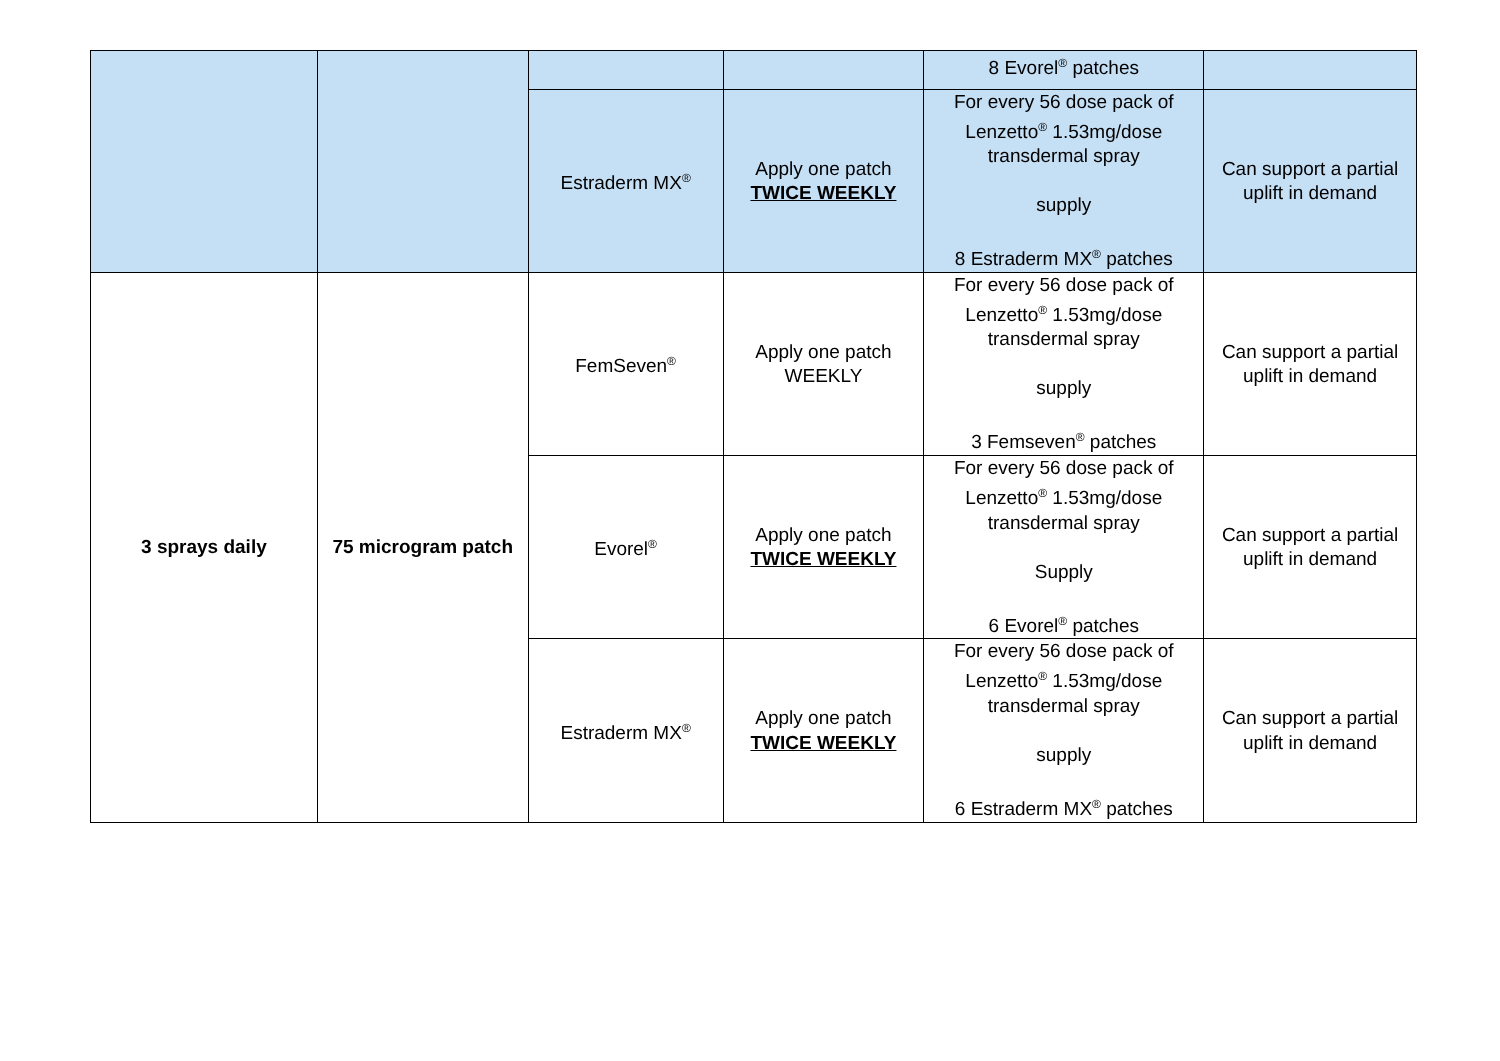| | | | | 8 Evorel<sup>®</sup> patches | |
| | | Estraderm MX<sup>®</sup> | Apply one patch TWICE WEEKLY | For every 56 dose pack of Lenzetto<sup>®</sup> 1.53mg/dose transdermal spray supply 8 Estraderm MX<sup>®</sup> patches | Can support a partial uplift in demand |
| 3 sprays daily | 75 microgram patch | FemSeven<sup>®</sup> | Apply one patch WEEKLY | For every 56 dose pack of Lenzetto<sup>®</sup> 1.53mg/dose transdermal spray supply 3 Femseven<sup>®</sup> patches | Can support a partial uplift in demand |
| | | Evorel<sup>®</sup> | Apply one patch TWICE WEEKLY | For every 56 dose pack of Lenzetto<sup>®</sup> 1.53mg/dose transdermal spray Supply 6 Evorel<sup>®</sup> patches | Can support a partial uplift in demand |
| | | Estraderm MX<sup>®</sup> | Apply one patch TWICE WEEKLY | For every 56 dose pack of Lenzetto<sup>®</sup> 1.53mg/dose transdermal spray supply 6 Estraderm MX<sup>®</sup> patches | Can support a partial uplift in demand |